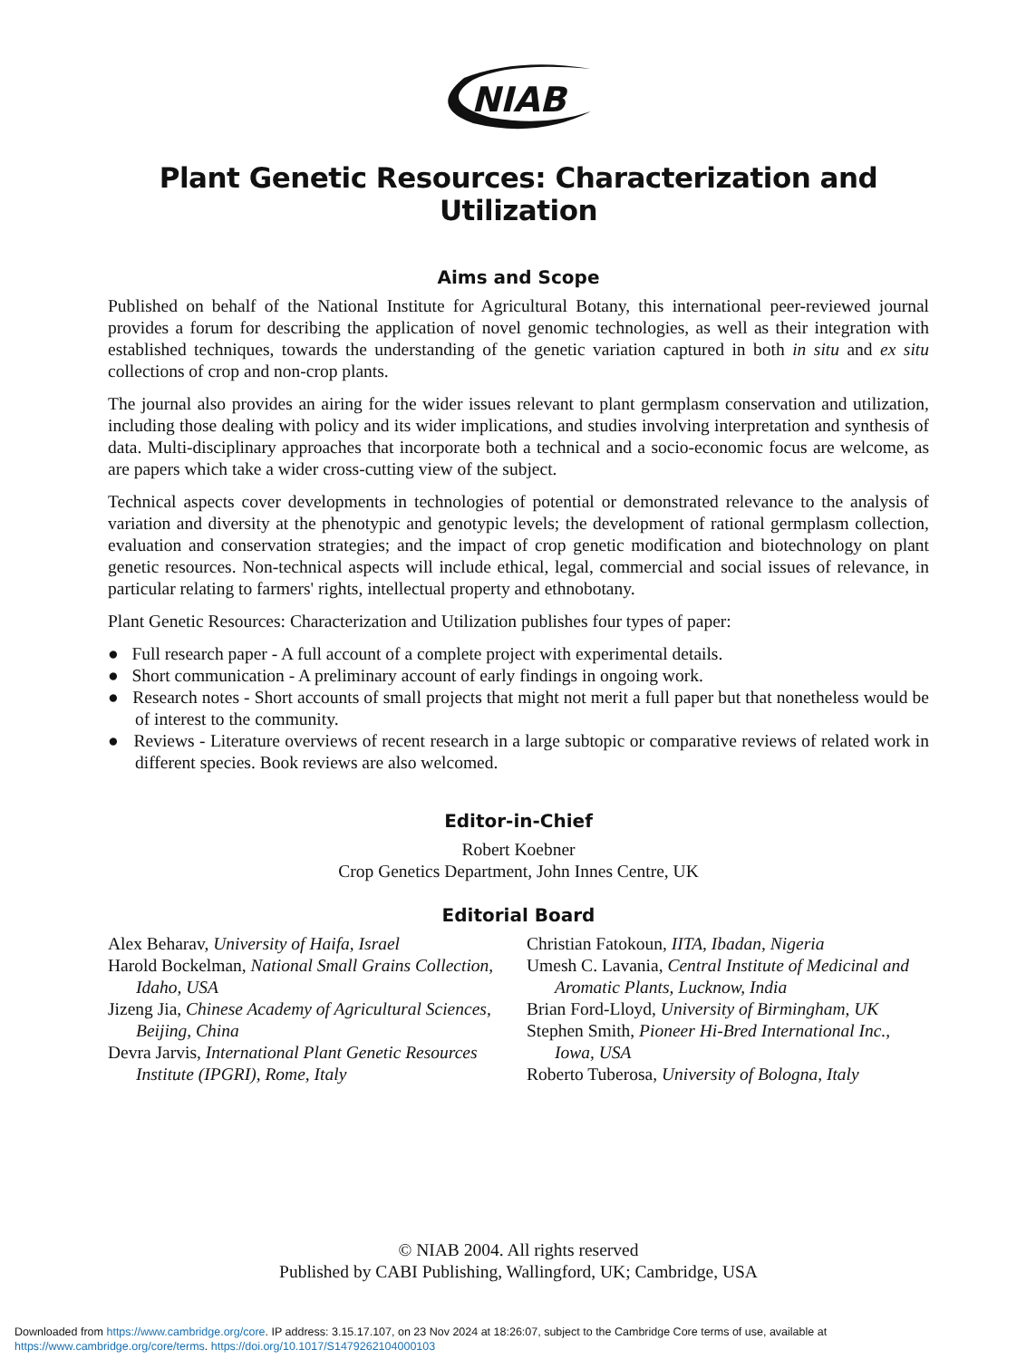NIAB
Plant Genetic Resources: Characterization and Utilization
Aims and Scope
Published on behalf of the National Institute for Agricultural Botany, this international peer-reviewed journal provides a forum for describing the application of novel genomic technologies, as well as their integration with established techniques, towards the understanding of the genetic variation captured in both in situ and ex situ collections of crop and non-crop plants.
The journal also provides an airing for the wider issues relevant to plant germplasm conservation and utilization, including those dealing with policy and its wider implications, and studies involving interpretation and synthesis of data. Multi-disciplinary approaches that incorporate both a technical and a socio-economic focus are welcome, as are papers which take a wider cross-cutting view of the subject.
Technical aspects cover developments in technologies of potential or demonstrated relevance to the analysis of variation and diversity at the phenotypic and genotypic levels; the development of rational germplasm collection, evaluation and conservation strategies; and the impact of crop genetic modification and biotechnology on plant genetic resources. Non-technical aspects will include ethical, legal, commercial and social issues of relevance, in particular relating to farmers' rights, intellectual property and ethnobotany.
Plant Genetic Resources: Characterization and Utilization publishes four types of paper:
● Full research paper - A full account of a complete project with experimental details.
● Short communication - A preliminary account of early findings in ongoing work.
● Research notes - Short accounts of small projects that might not merit a full paper but that nonetheless would be of interest to the community.
● Reviews - Literature overviews of recent research in a large subtopic or comparative reviews of related work in different species. Book reviews are also welcomed.
Editor-in-Chief
Robert Koebner
Crop Genetics Department, John Innes Centre, UK
Editorial Board
Alex Beharav, University of Haifa, Israel
Harold Bockelman, National Small Grains Collection, Idaho, USA
Jizeng Jia, Chinese Academy of Agricultural Sciences, Beijing, China
Devra Jarvis, International Plant Genetic Resources Institute (IPGRI), Rome, Italy
Christian Fatokoun, IITA, Ibadan, Nigeria
Umesh C. Lavania, Central Institute of Medicinal and Aromatic Plants, Lucknow, India
Brian Ford-Lloyd, University of Birmingham, UK
Stephen Smith, Pioneer Hi-Bred International Inc., Iowa, USA
Roberto Tuberosa, University of Bologna, Italy
© NIAB 2004. All rights reserved
Published by CABI Publishing, Wallingford, UK; Cambridge, USA
Downloaded from https://www.cambridge.org/core. IP address: 3.15.17.107, on 23 Nov 2024 at 18:26:07, subject to the Cambridge Core terms of use, available at
https://www.cambridge.org/core/terms. https://doi.org/10.1017/S1479262104000103